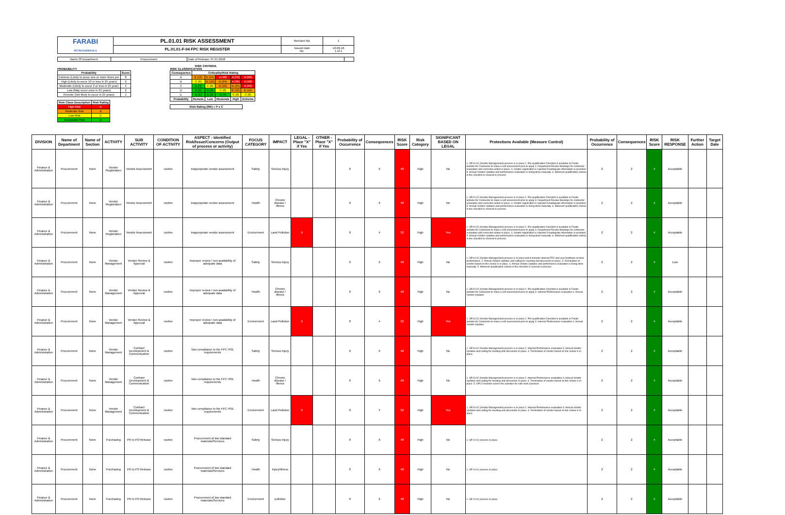| FARABI PETROCHEMICALS | PL.01.01 RISK ASSESSMENT | Revision No. | 1 |
| | PL.01.01-F-04 FPC RISK REGISTER | Issued Date No. | 12-09-16 1 of 1 |
| Name Of Department: | Procurement | Date of Release: 07.07.2018 | |
RISK CRITERIA
PROBABILITY
| Probability | Score |
| --- | --- |
| Extreme (Likely to occur one or more times per | 8 |
| High (Likely to occur 10 or less in 25 years) | 6 |
| Moderate (Likely to occur 2 or less in 25 year) | 4 |
| Low (May occur once in 25 years) | 2 |
| Remote (Not likely to occur in 25 years) | 1 |
| Risk Class Description | Risk Rating |
| --- | --- |
| High Risk | A |
| Moderate Risk | B |
| Low Risk | C |
| Acceptable Risk | D |
RISK CLASSIFICATION
| Consequence | Criticality/Risk Rating | | | | |
| --- | --- | --- | --- | --- | --- |
| A | B (12) | B (24) | A (48) | A (72) | A (96) |
| B | C (6) | B (12) | B (24) | A (36) | A (48) |
| C | D (4) | C (8) | B (16) | B (24) | A (32) |
| D | D (2) | D (4) | C (8) | B (12) | B (16) |
| E | D (1) | D (2) | D (4) | C (6) | C (8) |
| Probability | Remote | Low | Moderate | High | Extreme |
| Risk Rating (RR) = P x C |
| --- |
| DIVISION | Name of Department | Name of Section | ACTIVITY | SUB ACTIVITY | CONDITION OF ACTIVITY | ASPECT - Identified Risk/Issue/Concerns (Output of process or activity) | FOCUS CATEGORY | IMPACT | LEGAL - Place "X" if Yes | OTHER - Place "X" if Yes | Probability of Occurrence | Consequences | RISK Score | Risk Category | SIGNIFICANT BASED ON LEGAL | Protections Available (Measure Control) | Probability of Occurrence | Consequences | RISK Score | RISK RESPONSE | Further Action | Target Date |
| --- | --- | --- | --- | --- | --- | --- | --- | --- | --- | --- | --- | --- | --- | --- | --- | --- | --- | --- | --- | --- | --- | --- |
| Finance & Administration | Procurement | None | Vendor Registration | Vendor Assessment | routine | Inappropriate vendor assessment | Safety | Serious Injury | | | 8 | 6 | 48 | High | No | 1. SP.10.02 (Vendor Management) process is in place 2. Pre-qualification Checklist is available in Farabi website for Contractor to make a self assessment prior to apply 3. Department Review Meetings for contractor evaluation and corrective action in place. 4. Vendor registration is rejected if inadequate information is provided. 5. Annual Vendor Updates and performance evaluation is being done manually. 6. Minimum qualification criteria in the checklist is covered in process. | 2 | 2 | 4 | Acceptable | | |
| Finance & Administration | Procurement | None | Vendor Registration | Vendor Assessment | routine | Inappropriate vendor assessment | Health | Chronic disease / Illness | | | 8 | 6 | 48 | High | No | 1. SP.10.02 (Vendor Management) process is in place 2. Pre-qualification Checklist is available in Farabi website for Contractor to make a self assessment prior to apply 3. Department Review Meetings for contractor evaluation and corrective action in place. 4. Vendor registration is rejected if inadequate information is provided. 5. Annual Vendor Updates and performance evaluation is being done manually. 6. Minimum qualification criteria in the checklist is covered in process. | 2 | 2 | 4 | Acceptable | | |
| Finance & Administration | Procurement | None | Vendor Registration | Vendor Assessment | routine | Inappropriate vendor assessment | Environment | Land Pollution | X | | 8 | 4 | 32 | High | Yes | 1. SP.10.02 (Vendor Management) process is in place 2. Pre-qualification Checklist is available in Farabi website for Contractor to make a self assessment prior to apply 3. Department Review Meetings for contractor evaluation and corrective action in place. 4. Vendor registration is rejected if inadequate information is provided. 5. Annual Vendor Updates and performance evaluation is being done manually. 6. Minimum qualification criteria in the checklist is covered in process. | 2 | 2 | 4 | Acceptable | | |
| Finance & Administration | Procurement | None | Vendor Management | Vendor Review & Approval | routine | Improper review / non-availability of adequate data | Safety | Serious Injury | | | 8 | 6 | 48 | High | No | 1. SP.10.02 (Vendor Management) process is in place and it includes internal FPC and user feedback on their performance. 2. Annual Vendor Updates and calling for meeting and discussion in place. 3. Termination of vendor based on the review is in place. 4. Annual Vendor Updates and performance evaluation is being done manually. 5. Minimum qualification criteria in the checklist is covered in process. | 2 | 2 | 4 | Low | | |
| Finance & Administration | Procurement | None | Vendor Management | Vendor Review & Approval | routine | Improper review / non-availability of adequate data | Health | Chronic disease / Illness | | | 8 | 6 | 48 | High | No | 1. SP.10.02 (Vendor Management) process is in place 2. Pre-qualification Checklist is available in Farabi website for Contractor to make a self assessment prior to apply 3. Internal Performance evaluation 4. Annual Vendor Updates | 2 | 2 | 4 | Acceptable | | |
| Finance & Administration | Procurement | None | Vendor Management | Vendor Review & Approval | routine | Improper review / non-availability of adequate data | Environment | Land Pollution | X | | 8 | 4 | 32 | High | Yes | 1. SP.10.02 (Vendor Management) process is in place 2. Pre-qualification Checklist is available in Farabi website for Contractor to make a self assessment prior to apply 3. Internal Performance evaluation 4. Annual Vendor Updates | 2 | 2 | 4 | Acceptable | | |
| Finance & Administration | Procurement | None | Vendor Management | Contract Development & Communication | routine | Non compliance to the FPC HSE requirements | Safety | Serious Injury | | | 8 | 6 | 48 | High | No | 1. SP.10.02 (Vendor Management) process is in place 2. Internal Performance evaluation 3. Annual Vendor Updates and calling for meeting and discussion in place. 4. Termination of vendor based on the review is in place. | 2 | 2 | 4 | Acceptable | | |
| Finance & Administration | Procurement | None | Vendor Management | Contract Development & Communication | routine | Non compliance to the FPC HSE requirements | Health | Chronic disease / Illness | | | 8 | 6 | 48 | High | No | 1. SP.10.02 (Vendor Management) process is in place 2. Internal Performance evaluation 3. Annual Vendor Updates and calling for meeting and discussion in place. 4. Termination of vendor based on the review is in place. 5. OP.12 function covers the activities for safe work practices. | 2 | 2 | 4 | Acceptable | | |
| Finance & Administration | Procurement | None | Vendor Management | Contract Development & Communication | routine | Non compliance to the FPC HSE requirements | Environment | Land Pollution | X | | 8 | 4 | 32 | High | Yes | 1. SP.10.02 (Vendor Management) process is in place 2. Internal Performance evaluation 3. Annual Vendor Updates and calling for meeting and discussion in place. 4. Termination of vendor based on the review is in place. | 2 | 2 | 4 | Acceptable | | |
| Finance & Administration | Procurement | None | Purchasing | PR to PO Release | routine | Procurement of low standard materials/Services | Safety | Serious Injury | | | 8 | 6 | 48 | High | No | 1. SP 10.01 process in place. | 2 | 2 | 4 | Acceptable | | |
| Finance & Administration | Procurement | None | Purchasing | PR to PO Release | routine | Procurement of low standard materials/Services | Health | Injury/Illness | | | 8 | 6 | 48 | High | No | 1. SP 10.01 process in place. | 2 | 2 | 4 | Acceptable | | |
| Finance & Administration | Procurement | None | Purchasing | PR to PO Release | routine | Procurement of low standard materials/Services | Environment | pollution | | | 8 | 6 | 48 | High | No | 1. SP 10.01 process in place. | 2 | 2 | 4 | Acceptable | | |